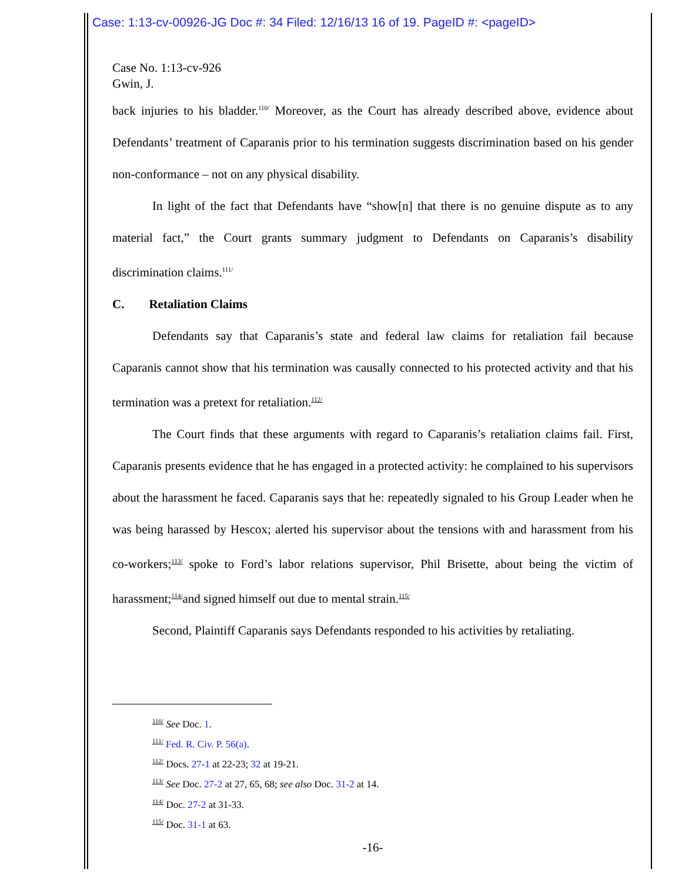Case: 1:13-cv-00926-JG Doc #: 34 Filed: 12/16/13 16 of 19. PageID #: <pageID>
Case No. 1:13-cv-926
Gwin, J.
back injuries to his bladder.<sup>110/</sup> Moreover, as the Court has already described above, evidence about Defendants’ treatment of Caparanis prior to his termination suggests discrimination based on his gender non-conformance – not on any physical disability.
In light of the fact that Defendants have “show[n] that there is no genuine dispute as to any material fact,” the Court grants summary judgment to Defendants on Caparanis’s disability discrimination claims.<sup>111/</sup>
C. Retaliation Claims
Defendants say that Caparanis’s state and federal law claims for retaliation fail because Caparanis cannot show that his termination was causally connected to his protected activity and that his termination was a pretext for retaliation.<sup>112/</sup>
The Court finds that these arguments with regard to Caparanis’s retaliation claims fail. First, Caparanis presents evidence that he has engaged in a protected activity: he complained to his supervisors about the harassment he faced. Caparanis says that he: repeatedly signaled to his Group Leader when he was being harassed by Hescox; alerted his supervisor about the tensions with and harassment from his co-workers;<sup>113/</sup> spoke to Ford’s labor relations supervisor, Phil Brisette, about being the victim of harassment;<sup>114/</sup>and signed himself out due to mental strain.<sup>115/</sup>
Second, Plaintiff Caparanis says Defendants responded to his activities by retaliating.
<sup>110/</sup> See Doc. 1.
<sup>111/</sup> Fed. R. Civ. P. 56(a).
<sup>112/</sup> Docs. 27-1 at 22-23; 32 at 19-21.
<sup>113/</sup> See Doc. 27-2 at 27, 65, 68; see also Doc. 31-2 at 14.
<sup>114/</sup> Doc. 27-2 at 31-33.
<sup>115/</sup> Doc. 31-1 at 63.
-16-